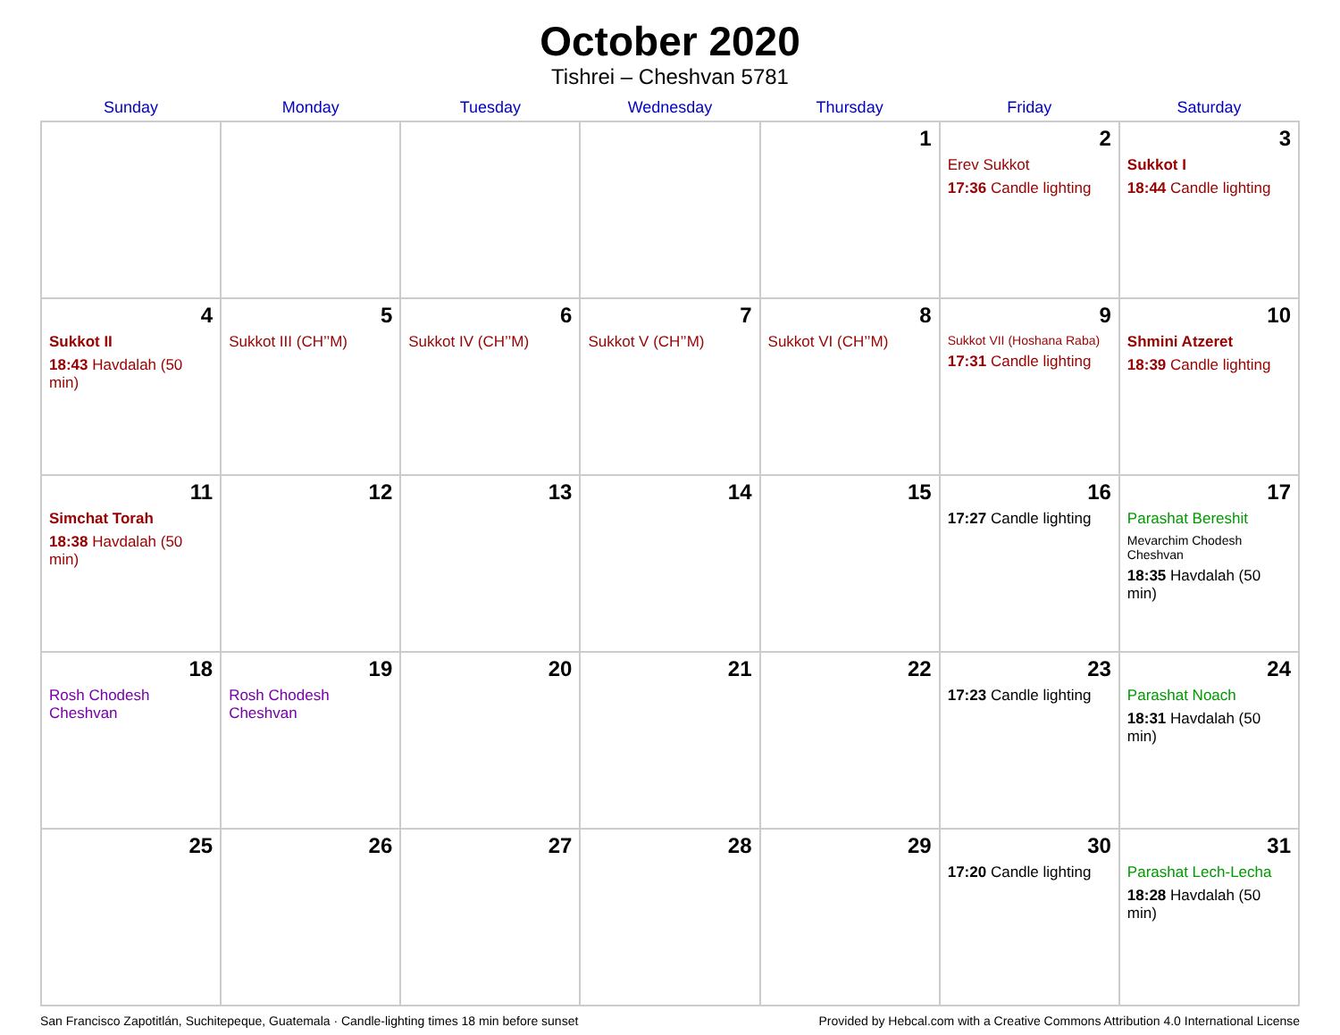October 2020
Tishrei – Cheshvan 5781
| Sunday | Monday | Tuesday | Wednesday | Thursday | Friday | Saturday |
| --- | --- | --- | --- | --- | --- | --- |
| | | | | 1 | 2 Erev Sukkot 17:36 Candle lighting | 3 Sukkot I 18:44 Candle lighting |
| 4 Sukkot II 18:43 Havdalah (50 min) | 5 Sukkot III (CH’’M) | 6 Sukkot IV (CH’’M) | 7 Sukkot V (CH’’M) | 8 Sukkot VI (CH’’M) | 9 Sukkot VII (Hoshana Raba) 17:31 Candle lighting | 10 Shmini Atzeret 18:39 Candle lighting |
| 11 Simchat Torah 18:38 Havdalah (50 min) | 12 | 13 | 14 | 15 | 16 17:27 Candle lighting | 17 Parashat Bereshit Mevarchim Chodesh Cheshvan 18:35 Havdalah (50 min) |
| 18 Rosh Chodesh Cheshvan | 19 Rosh Chodesh Cheshvan | 20 | 21 | 22 | 23 17:23 Candle lighting | 24 Parashat Noach 18:31 Havdalah (50 min) |
| 25 | 26 | 27 | 28 | 29 | 30 17:20 Candle lighting | 31 Parashat Lech-Lecha 18:28 Havdalah (50 min) |
San Francisco Zapotitlán, Suchitepeque, Guatemala · Candle-lighting times 18 min before sunset Provided by Hebcal.com with a Creative Commons Attribution 4.0 International License